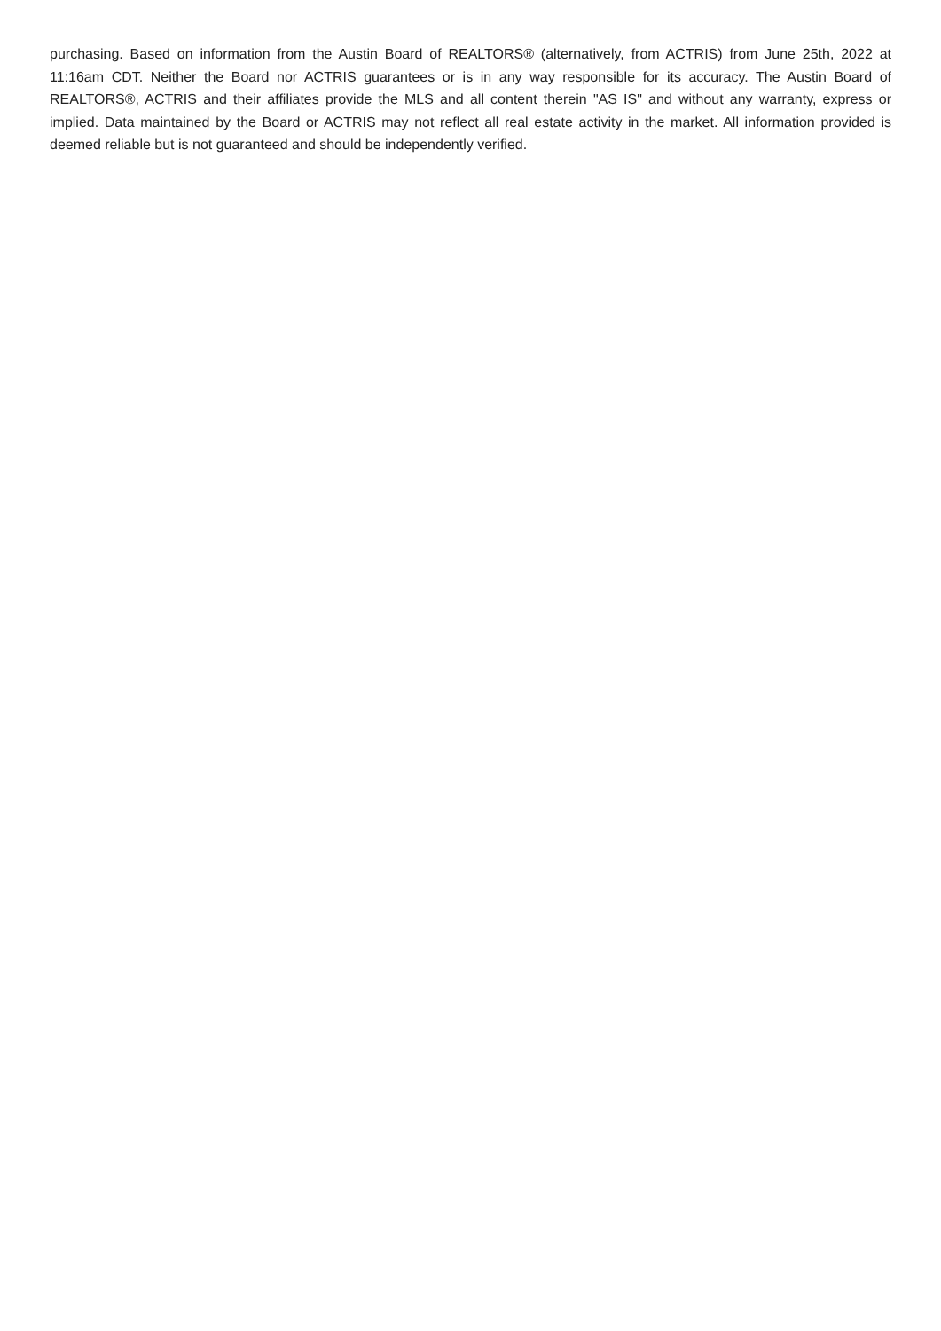purchasing. Based on information from the Austin Board of REALTORS® (alternatively, from ACTRIS) from June 25th, 2022 at 11:16am CDT. Neither the Board nor ACTRIS guarantees or is in any way responsible for its accuracy. The Austin Board of REALTORS®, ACTRIS and their affiliates provide the MLS and all content therein "AS IS" and without any warranty, express or implied. Data maintained by the Board or ACTRIS may not reflect all real estate activity in the market. All information provided is deemed reliable but is not guaranteed and should be independently verified.